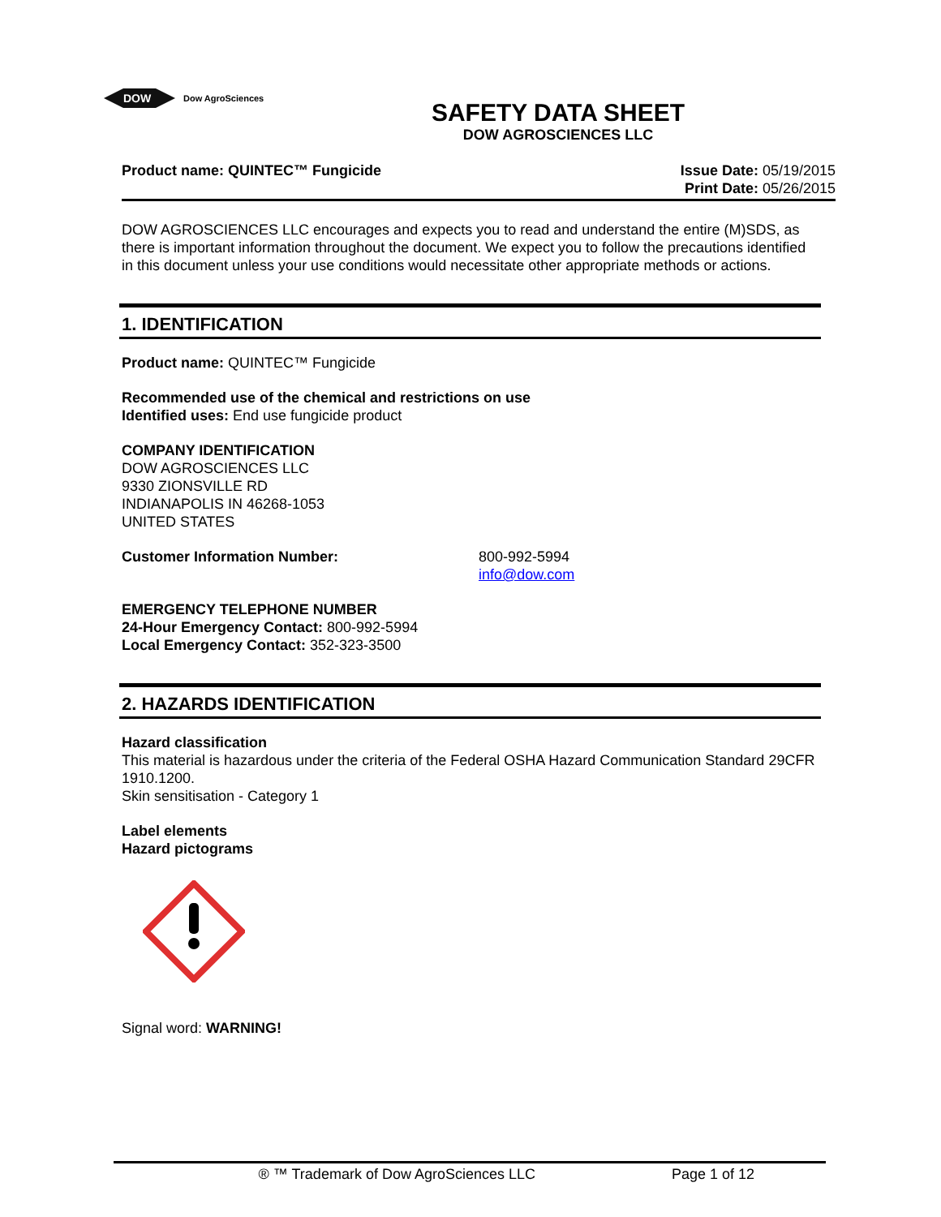DOW
Dow AgroSciences
SAFETY DATA SHEET
DOW AGROSCIENCES LLC
Product name: QUINTEC™ Fungicide
Issue Date: 05/19/2015
Print Date: 05/26/2015
DOW AGROSCIENCES LLC encourages and expects you to read and understand the entire (M)SDS, as there is important information throughout the document. We expect you to follow the precautions identified in this document unless your use conditions would necessitate other appropriate methods or actions.
1. IDENTIFICATION
Product name: QUINTEC™ Fungicide
Recommended use of the chemical and restrictions on use
Identified uses: End use fungicide product
COMPANY IDENTIFICATION
DOW AGROSCIENCES LLC
9330 ZIONSVILLE RD
INDIANAPOLIS IN 46268-1053
UNITED STATES
Customer Information Number: 800-992-5994
info@dow.com
EMERGENCY TELEPHONE NUMBER
24-Hour Emergency Contact: 800-992-5994
Local Emergency Contact: 352-323-3500
2. HAZARDS IDENTIFICATION
Hazard classification
This material is hazardous under the criteria of the Federal OSHA Hazard Communication Standard 29CFR 1910.1200.
Skin sensitisation - Category 1
Label elements
Hazard pictograms
Signal word: WARNING!
® ™ Trademark of Dow AgroSciences LLC Page 1 of 12